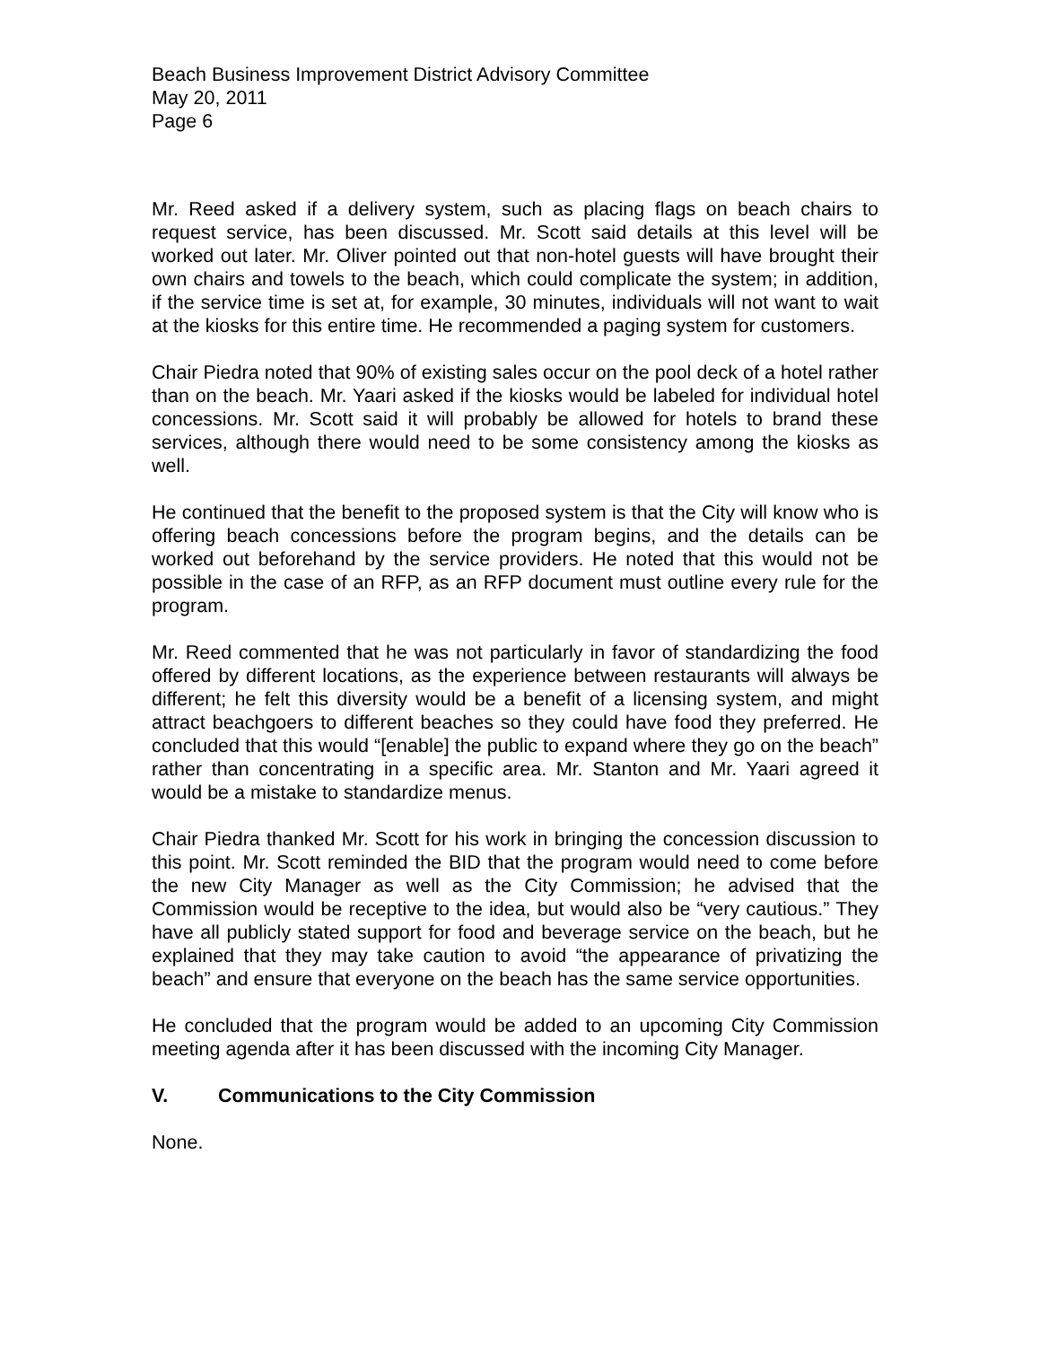Beach Business Improvement District Advisory Committee
May 20, 2011
Page 6
Mr. Reed asked if a delivery system, such as placing flags on beach chairs to request service, has been discussed. Mr. Scott said details at this level will be worked out later. Mr. Oliver pointed out that non-hotel guests will have brought their own chairs and towels to the beach, which could complicate the system; in addition, if the service time is set at, for example, 30 minutes, individuals will not want to wait at the kiosks for this entire time. He recommended a paging system for customers.
Chair Piedra noted that 90% of existing sales occur on the pool deck of a hotel rather than on the beach. Mr. Yaari asked if the kiosks would be labeled for individual hotel concessions. Mr. Scott said it will probably be allowed for hotels to brand these services, although there would need to be some consistency among the kiosks as well.
He continued that the benefit to the proposed system is that the City will know who is offering beach concessions before the program begins, and the details can be worked out beforehand by the service providers. He noted that this would not be possible in the case of an RFP, as an RFP document must outline every rule for the program.
Mr. Reed commented that he was not particularly in favor of standardizing the food offered by different locations, as the experience between restaurants will always be different; he felt this diversity would be a benefit of a licensing system, and might attract beachgoers to different beaches so they could have food they preferred. He concluded that this would “[enable] the public to expand where they go on the beach” rather than concentrating in a specific area. Mr. Stanton and Mr. Yaari agreed it would be a mistake to standardize menus.
Chair Piedra thanked Mr. Scott for his work in bringing the concession discussion to this point. Mr. Scott reminded the BID that the program would need to come before the new City Manager as well as the City Commission; he advised that the Commission would be receptive to the idea, but would also be “very cautious.” They have all publicly stated support for food and beverage service on the beach, but he explained that they may take caution to avoid “the appearance of privatizing the beach” and ensure that everyone on the beach has the same service opportunities.
He concluded that the program would be added to an upcoming City Commission meeting agenda after it has been discussed with the incoming City Manager.
V. Communications to the City Commission
None.